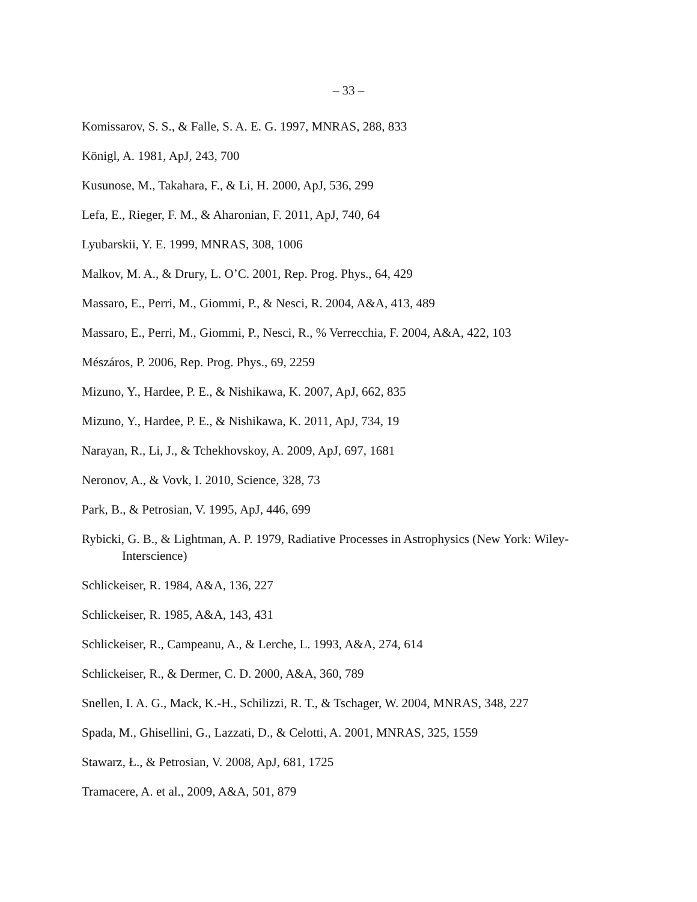– 33 –
Komissarov, S. S., & Falle, S. A. E. G. 1997, MNRAS, 288, 833
Königl, A. 1981, ApJ, 243, 700
Kusunose, M., Takahara, F., & Li, H. 2000, ApJ, 536, 299
Lefa, E., Rieger, F. M., & Aharonian, F. 2011, ApJ, 740, 64
Lyubarskii, Y. E. 1999, MNRAS, 308, 1006
Malkov, M. A., & Drury, L. O’C. 2001, Rep. Prog. Phys., 64, 429
Massaro, E., Perri, M., Giommi, P., & Nesci, R. 2004, A&A, 413, 489
Massaro, E., Perri, M., Giommi, P., Nesci, R., % Verrecchia, F. 2004, A&A, 422, 103
Mészáros, P. 2006, Rep. Prog. Phys., 69, 2259
Mizuno, Y., Hardee, P. E., & Nishikawa, K. 2007, ApJ, 662, 835
Mizuno, Y., Hardee, P. E., & Nishikawa, K. 2011, ApJ, 734, 19
Narayan, R., Li, J., & Tchekhovskoy, A. 2009, ApJ, 697, 1681
Neronov, A., & Vovk, I. 2010, Science, 328, 73
Park, B., & Petrosian, V. 1995, ApJ, 446, 699
Rybicki, G. B., & Lightman, A. P. 1979, Radiative Processes in Astrophysics (New York: Wiley-Interscience)
Schlickeiser, R. 1984, A&A, 136, 227
Schlickeiser, R. 1985, A&A, 143, 431
Schlickeiser, R., Campeanu, A., & Lerche, L. 1993, A&A, 274, 614
Schlickeiser, R., & Dermer, C. D. 2000, A&A, 360, 789
Snellen, I. A. G., Mack, K.-H., Schilizzi, R. T., & Tschager, W. 2004, MNRAS, 348, 227
Spada, M., Ghisellini, G., Lazzati, D., & Celotti, A. 2001, MNRAS, 325, 1559
Stawarz, Ł., & Petrosian, V. 2008, ApJ, 681, 1725
Tramacere, A. et al., 2009, A&A, 501, 879